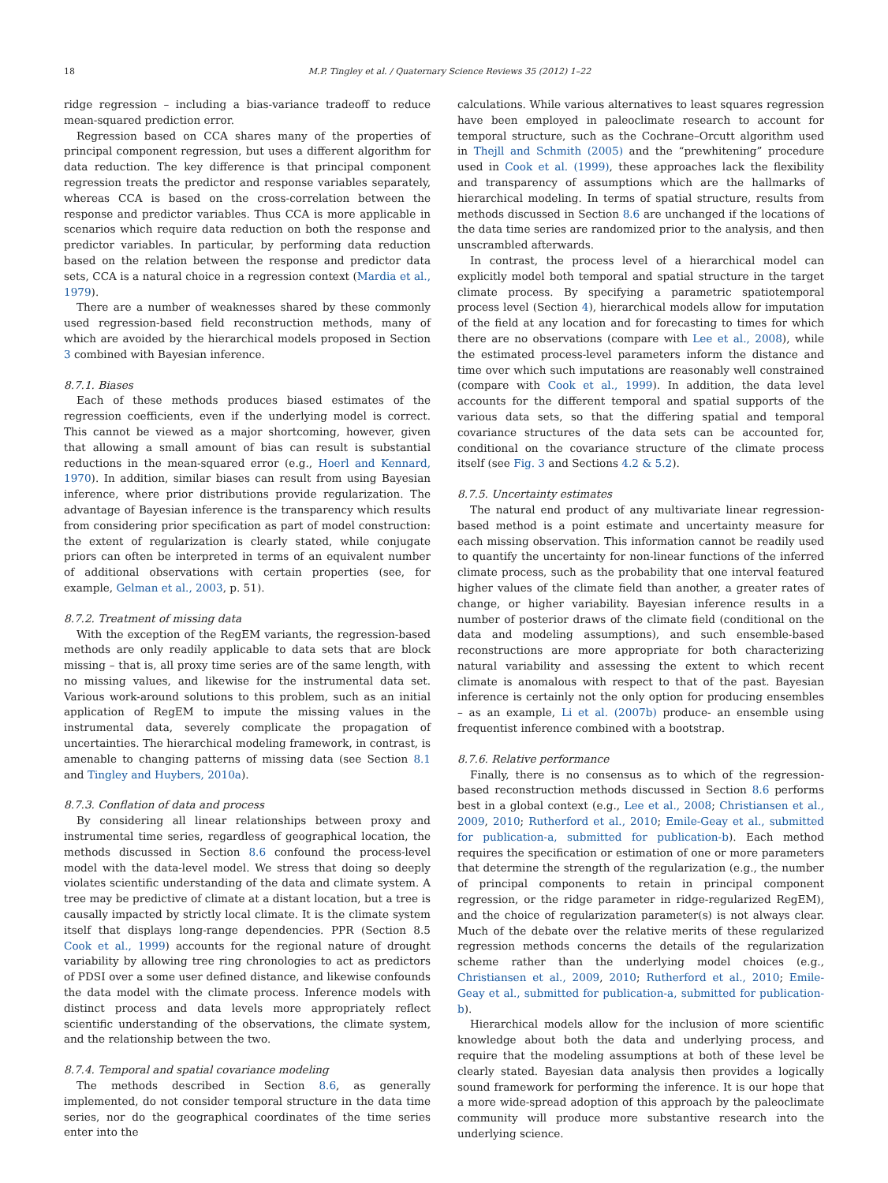18 M.P. Tingley et al. / Quaternary Science Reviews 35 (2012) 1–22
ridge regression – including a bias-variance tradeoff to reduce mean-squared prediction error.
Regression based on CCA shares many of the properties of principal component regression, but uses a different algorithm for data reduction. The key difference is that principal component regression treats the predictor and response variables separately, whereas CCA is based on the cross-correlation between the response and predictor variables. Thus CCA is more applicable in scenarios which require data reduction on both the response and predictor variables. In particular, by performing data reduction based on the relation between the response and predictor data sets, CCA is a natural choice in a regression context (Mardia et al., 1979).
There are a number of weaknesses shared by these commonly used regression-based field reconstruction methods, many of which are avoided by the hierarchical models proposed in Section 3 combined with Bayesian inference.
8.7.1. Biases
Each of these methods produces biased estimates of the regression coefficients, even if the underlying model is correct. This cannot be viewed as a major shortcoming, however, given that allowing a small amount of bias can result is substantial reductions in the mean-squared error (e.g., Hoerl and Kennard, 1970). In addition, similar biases can result from using Bayesian inference, where prior distributions provide regularization. The advantage of Bayesian inference is the transparency which results from considering prior specification as part of model construction: the extent of regularization is clearly stated, while conjugate priors can often be interpreted in terms of an equivalent number of additional observations with certain properties (see, for example, Gelman et al., 2003, p. 51).
8.7.2. Treatment of missing data
With the exception of the RegEM variants, the regression-based methods are only readily applicable to data sets that are block missing – that is, all proxy time series are of the same length, with no missing values, and likewise for the instrumental data set. Various work-around solutions to this problem, such as an initial application of RegEM to impute the missing values in the instrumental data, severely complicate the propagation of uncertainties. The hierarchical modeling framework, in contrast, is amenable to changing patterns of missing data (see Section 8.1 and Tingley and Huybers, 2010a).
8.7.3. Conflation of data and process
By considering all linear relationships between proxy and instrumental time series, regardless of geographical location, the methods discussed in Section 8.6 confound the process-level model with the data-level model. We stress that doing so deeply violates scientific understanding of the data and climate system. A tree may be predictive of climate at a distant location, but a tree is causally impacted by strictly local climate. It is the climate system itself that displays long-range dependencies. PPR (Section 8.5 Cook et al., 1999) accounts for the regional nature of drought variability by allowing tree ring chronologies to act as predictors of PDSI over a some user defined distance, and likewise confounds the data model with the climate process. Inference models with distinct process and data levels more appropriately reflect scientific understanding of the observations, the climate system, and the relationship between the two.
8.7.4. Temporal and spatial covariance modeling
The methods described in Section 8.6, as generally implemented, do not consider temporal structure in the data time series, nor do the geographical coordinates of the time series enter into the
calculations. While various alternatives to least squares regression have been employed in paleoclimate research to account for temporal structure, such as the Cochrane–Orcutt algorithm used in Thejll and Schmith (2005) and the “prewhitening” procedure used in Cook et al. (1999), these approaches lack the flexibility and transparency of assumptions which are the hallmarks of hierarchical modeling. In terms of spatial structure, results from methods discussed in Section 8.6 are unchanged if the locations of the data time series are randomized prior to the analysis, and then unscrambled afterwards.
In contrast, the process level of a hierarchical model can explicitly model both temporal and spatial structure in the target climate process. By specifying a parametric spatiotemporal process level (Section 4), hierarchical models allow for imputation of the field at any location and for forecasting to times for which there are no observations (compare with Lee et al., 2008), while the estimated process-level parameters inform the distance and time over which such imputations are reasonably well constrained (compare with Cook et al., 1999). In addition, the data level accounts for the different temporal and spatial supports of the various data sets, so that the differing spatial and temporal covariance structures of the data sets can be accounted for, conditional on the covariance structure of the climate process itself (see Fig. 3 and Sections 4.2 & 5.2).
8.7.5. Uncertainty estimates
The natural end product of any multivariate linear regression-based method is a point estimate and uncertainty measure for each missing observation. This information cannot be readily used to quantify the uncertainty for non-linear functions of the inferred climate process, such as the probability that one interval featured higher values of the climate field than another, a greater rates of change, or higher variability. Bayesian inference results in a number of posterior draws of the climate field (conditional on the data and modeling assumptions), and such ensemble-based reconstructions are more appropriate for both characterizing natural variability and assessing the extent to which recent climate is anomalous with respect to that of the past. Bayesian inference is certainly not the only option for producing ensembles – as an example, Li et al. (2007b) produce- an ensemble using frequentist inference combined with a bootstrap.
8.7.6. Relative performance
Finally, there is no consensus as to which of the regression-based reconstruction methods discussed in Section 8.6 performs best in a global context (e.g., Lee et al., 2008; Christiansen et al., 2009, 2010; Rutherford et al., 2010; Emile-Geay et al., submitted for publication-a, submitted for publication-b). Each method requires the specification or estimation of one or more parameters that determine the strength of the regularization (e.g., the number of principal components to retain in principal component regression, or the ridge parameter in ridge-regularized RegEM), and the choice of regularization parameter(s) is not always clear. Much of the debate over the relative merits of these regularized regression methods concerns the details of the regularization scheme rather than the underlying model choices (e.g., Christiansen et al., 2009, 2010; Rutherford et al., 2010; Emile-Geay et al., submitted for publication-a, submitted for publication-b).
Hierarchical models allow for the inclusion of more scientific knowledge about both the data and underlying process, and require that the modeling assumptions at both of these level be clearly stated. Bayesian data analysis then provides a logically sound framework for performing the inference. It is our hope that a more wide-spread adoption of this approach by the paleoclimate community will produce more substantive research into the underlying science.